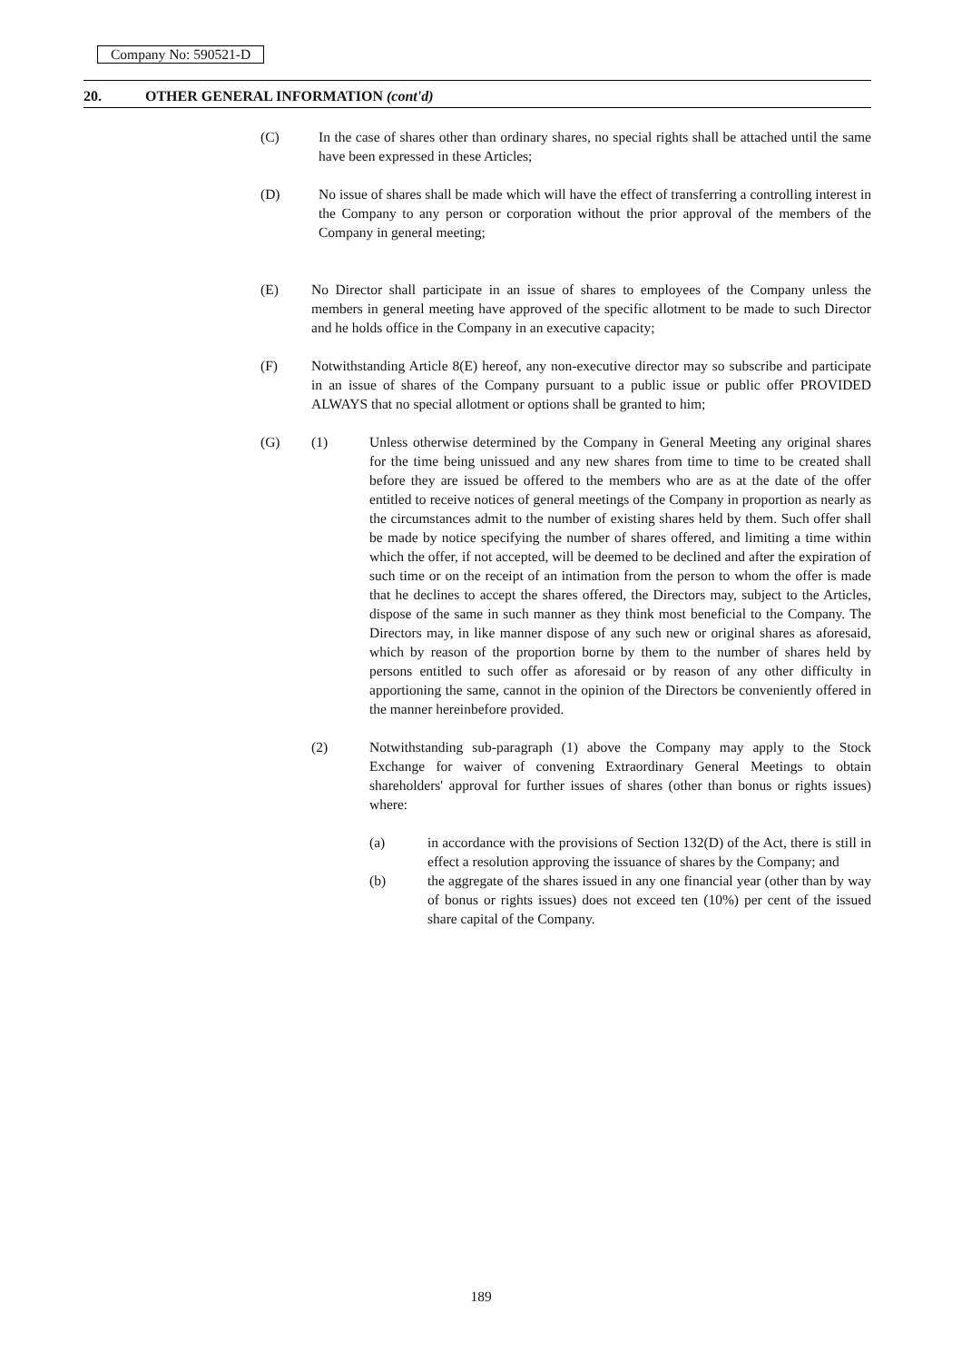Company No: 590521-D
20. OTHER GENERAL INFORMATION (cont'd)
(C) In the case of shares other than ordinary shares, no special rights shall be attached until the same have been expressed in these Articles;
(D) No issue of shares shall be made which will have the effect of transferring a controlling interest in the Company to any person or corporation without the prior approval of the members of the Company in general meeting;
(E) No Director shall participate in an issue of shares to employees of the Company unless the members in general meeting have approved of the specific allotment to be made to such Director and he holds office in the Company in an executive capacity;
(F) Notwithstanding Article 8(E) hereof, any non-executive director may so subscribe and participate in an issue of shares of the Company pursuant to a public issue or public offer PROVIDED ALWAYS that no special allotment or options shall be granted to him;
(G) (1) Unless otherwise determined by the Company in General Meeting any original shares for the time being unissued and any new shares from time to time to be created shall before they are issued be offered to the members who are as at the date of the offer entitled to receive notices of general meetings of the Company in proportion as nearly as the circumstances admit to the number of existing shares held by them. Such offer shall be made by notice specifying the number of shares offered, and limiting a time within which the offer, if not accepted, will be deemed to be declined and after the expiration of such time or on the receipt of an intimation from the person to whom the offer is made that he declines to accept the shares offered, the Directors may, subject to the Articles, dispose of the same in such manner as they think most beneficial to the Company. The Directors may, in like manner dispose of any such new or original shares as aforesaid, which by reason of the proportion borne by them to the number of shares held by persons entitled to such offer as aforesaid or by reason of any other difficulty in apportioning the same, cannot in the opinion of the Directors be conveniently offered in the manner hereinbefore provided.
(2) Notwithstanding sub-paragraph (1) above the Company may apply to the Stock Exchange for waiver of convening Extraordinary General Meetings to obtain shareholders' approval for further issues of shares (other than bonus or rights issues) where:
(a) in accordance with the provisions of Section 132(D) of the Act, there is still in effect a resolution approving the issuance of shares by the Company; and
(b) the aggregate of the shares issued in any one financial year (other than by way of bonus or rights issues) does not exceed ten (10%) per cent of the issued share capital of the Company.
189